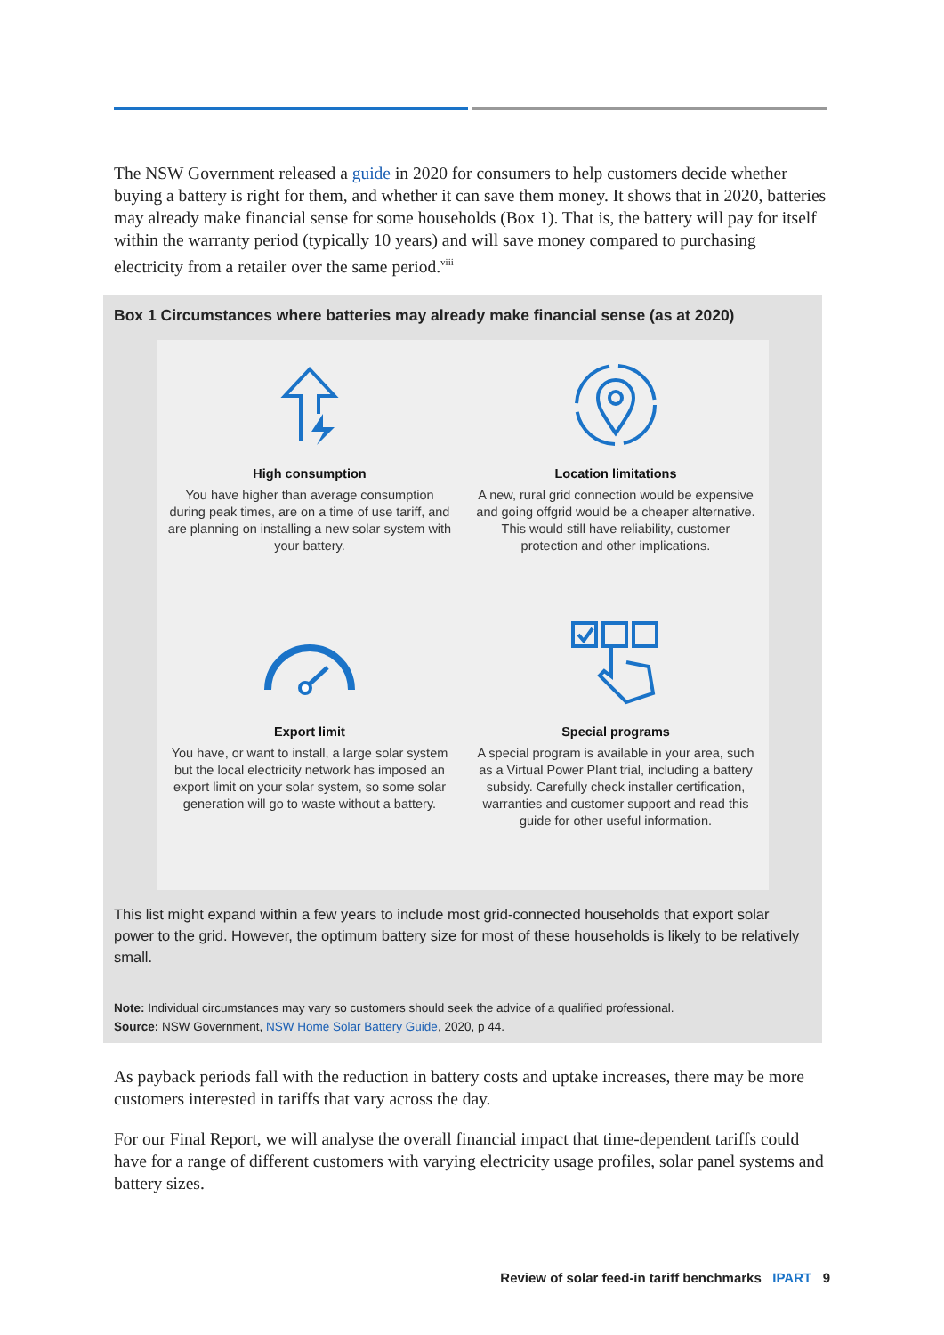The NSW Government released a guide in 2020 for consumers to help customers decide whether buying a battery is right for them, and whether it can save them money. It shows that in 2020, batteries may already make financial sense for some households (Box 1). That is, the battery will pay for itself within the warranty period (typically 10 years) and will save money compared to purchasing electricity from a retailer over the same period.<sup>viii</sup>
Box 1 Circumstances where batteries may already make financial sense (as at 2020)
High consumption
You have higher than average consumption during peak times, are on a time of use tariff, and are planning on installing a new solar system with your battery.
Location limitations
A new, rural grid connection would be expensive and going offgrid would be a cheaper alternative. This would still have reliability, customer protection and other implications.
Export limit
You have, or want to install, a large solar system but the local electricity network has imposed an export limit on your solar system, so some solar generation will go to waste without a battery.
Special programs
A special program is available in your area, such as a Virtual Power Plant trial, including a battery subsidy. Carefully check installer certification, warranties and customer support and read this guide for other useful information.
This list might expand within a few years to include most grid-connected households that export solar power to the grid. However, the optimum battery size for most of these households is likely to be relatively small.
Note: Individual circumstances may vary so customers should seek the advice of a qualified professional.
Source: NSW Government, NSW Home Solar Battery Guide, 2020, p 44.
As payback periods fall with the reduction in battery costs and uptake increases, there may be more customers interested in tariffs that vary across the day.
For our Final Report, we will analyse the overall financial impact that time-dependent tariffs could have for a range of different customers with varying electricity usage profiles, solar panel systems and battery sizes.
Review of solar feed-in tariff benchmarks IPART 9